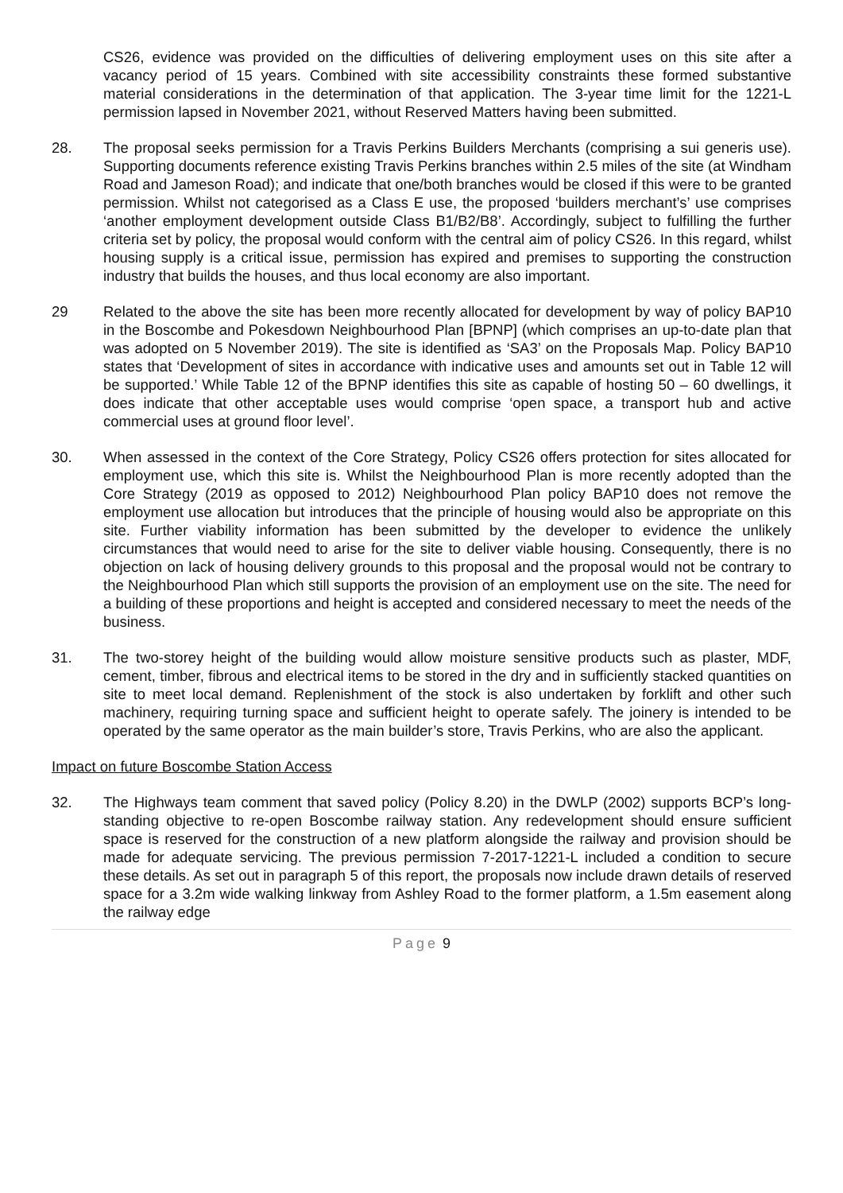CS26, evidence was provided on the difficulties of delivering employment uses on this site after a vacancy period of 15 years. Combined with site accessibility constraints these formed substantive material considerations in the determination of that application. The 3-year time limit for the 1221-L permission lapsed in November 2021, without Reserved Matters having been submitted.
28. The proposal seeks permission for a Travis Perkins Builders Merchants (comprising a sui generis use). Supporting documents reference existing Travis Perkins branches within 2.5 miles of the site (at Windham Road and Jameson Road); and indicate that one/both branches would be closed if this were to be granted permission. Whilst not categorised as a Class E use, the proposed ‘builders merchant’s’ use comprises ‘another employment development outside Class B1/B2/B8’. Accordingly, subject to fulfilling the further criteria set by policy, the proposal would conform with the central aim of policy CS26. In this regard, whilst housing supply is a critical issue, permission has expired and premises to supporting the construction industry that builds the houses, and thus local economy are also important.
29 Related to the above the site has been more recently allocated for development by way of policy BAP10 in the Boscombe and Pokesdown Neighbourhood Plan [BPNP] (which comprises an up-to-date plan that was adopted on 5 November 2019). The site is identified as ‘SA3’ on the Proposals Map. Policy BAP10 states that ‘Development of sites in accordance with indicative uses and amounts set out in Table 12 will be supported.’ While Table 12 of the BPNP identifies this site as capable of hosting 50 – 60 dwellings, it does indicate that other acceptable uses would comprise ‘open space, a transport hub and active commercial uses at ground floor level’.
30. When assessed in the context of the Core Strategy, Policy CS26 offers protection for sites allocated for employment use, which this site is. Whilst the Neighbourhood Plan is more recently adopted than the Core Strategy (2019 as opposed to 2012) Neighbourhood Plan policy BAP10 does not remove the employment use allocation but introduces that the principle of housing would also be appropriate on this site. Further viability information has been submitted by the developer to evidence the unlikely circumstances that would need to arise for the site to deliver viable housing. Consequently, there is no objection on lack of housing delivery grounds to this proposal and the proposal would not be contrary to the Neighbourhood Plan which still supports the provision of an employment use on the site. The need for a building of these proportions and height is accepted and considered necessary to meet the needs of the business.
31. The two-storey height of the building would allow moisture sensitive products such as plaster, MDF, cement, timber, fibrous and electrical items to be stored in the dry and in sufficiently stacked quantities on site to meet local demand. Replenishment of the stock is also undertaken by forklift and other such machinery, requiring turning space and sufficient height to operate safely. The joinery is intended to be operated by the same operator as the main builder’s store, Travis Perkins, who are also the applicant.
Impact on future Boscombe Station Access
32. The Highways team comment that saved policy (Policy 8.20) in the DWLP (2002) supports BCP’s long-standing objective to re-open Boscombe railway station. Any redevelopment should ensure sufficient space is reserved for the construction of a new platform alongside the railway and provision should be made for adequate servicing. The previous permission 7-2017-1221-L included a condition to secure these details. As set out in paragraph 5 of this report, the proposals now include drawn details of reserved space for a 3.2m wide walking linkway from Ashley Road to the former platform, a 1.5m easement along the railway edge
Page 9